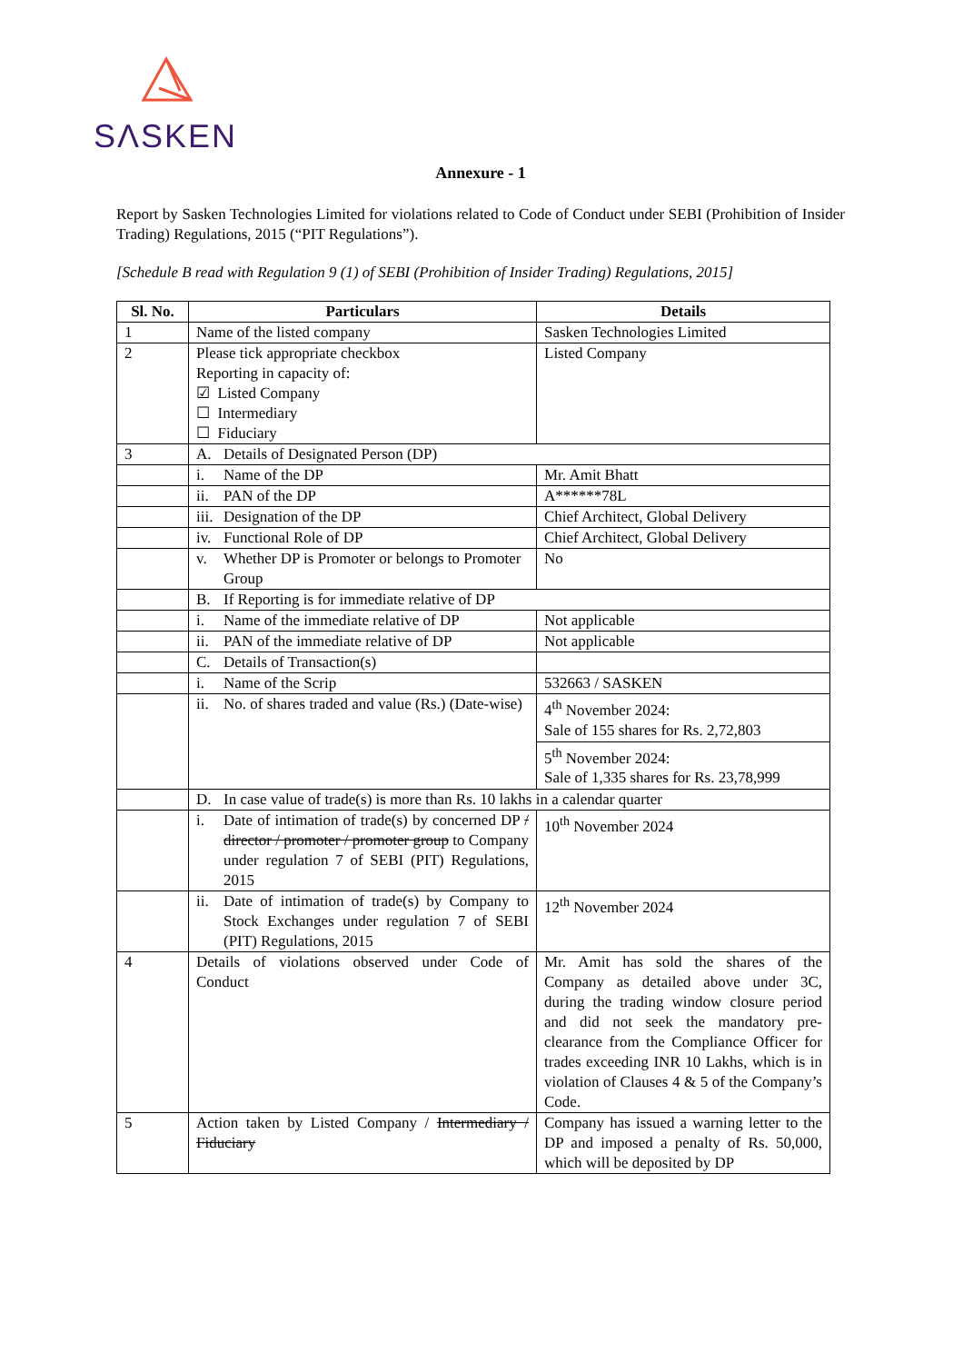SΛSKEN
Annexure - 1
Report by Sasken Technologies Limited for violations related to Code of Conduct under SEBI (Prohibition of Insider Trading) Regulations, 2015 (“PIT Regulations”).
[Schedule B read with Regulation 9 (1) of SEBI (Prohibition of Insider Trading) Regulations, 2015]
| Sl. No. | Particulars | Details |
| --- | --- | --- |
| 1 | Name of the listed company | Sasken Technologies Limited |
| 2 | Please tick appropriate checkbox Reporting in capacity of: ☑ Listed Company ☐ Intermediary ☐ Fiduciary | Listed Company |
| 3 | A. Details of Designated Person (DP) | |
| | i. Name of the DP | Mr. Amit Bhatt |
| | ii. PAN of the DP | A******78L |
| | iii. Designation of the DP | Chief Architect, Global Delivery |
| | iv. Functional Role of DP | Chief Architect, Global Delivery |
| | v. Whether DP is Promoter or belongs to Promoter Group | No |
| | B. If Reporting is for immediate relative of DP | |
| | i. Name of the immediate relative of DP | Not applicable |
| | ii. PAN of the immediate relative of DP | Not applicable |
| | C. Details of Transaction(s) | |
| | i. Name of the Scrip | 532663 / SASKEN |
| | ii. No. of shares traded and value (Rs.) (Date-wise) | 4<sup>th</sup> November 2024: Sale of 155 shares for Rs. 2,72,803 |
| | | 5<sup>th</sup> November 2024: Sale of 1,335 shares for Rs. 23,78,999 |
| | D. In case value of trade(s) is more than Rs. 10 lakhs in a calendar quarter | |
| | i. Date of intimation of trade(s) by concerned DP / director / promoter / promoter group to Company under regulation 7 of SEBI (PIT) Regulations, 2015 | 10<sup>th</sup> November 2024 |
| | ii. Date of intimation of trade(s) by Company to Stock Exchanges under regulation 7 of SEBI (PIT) Regulations, 2015 | 12<sup>th</sup> November 2024 |
| 4 | Details of violations observed under Code of Conduct | Mr. Amit has sold the shares of the Company as detailed above under 3C, during the trading window closure period and did not seek the mandatory pre-clearance from the Compliance Officer for trades exceeding INR 10 Lakhs, which is in violation of Clauses 4 & 5 of the Company’s Code. |
| 5 | Action taken by Listed Company / Intermediary / Fiduciary | Company has issued a warning letter to the DP and imposed a penalty of Rs. 50,000, which will be deposited by DP |